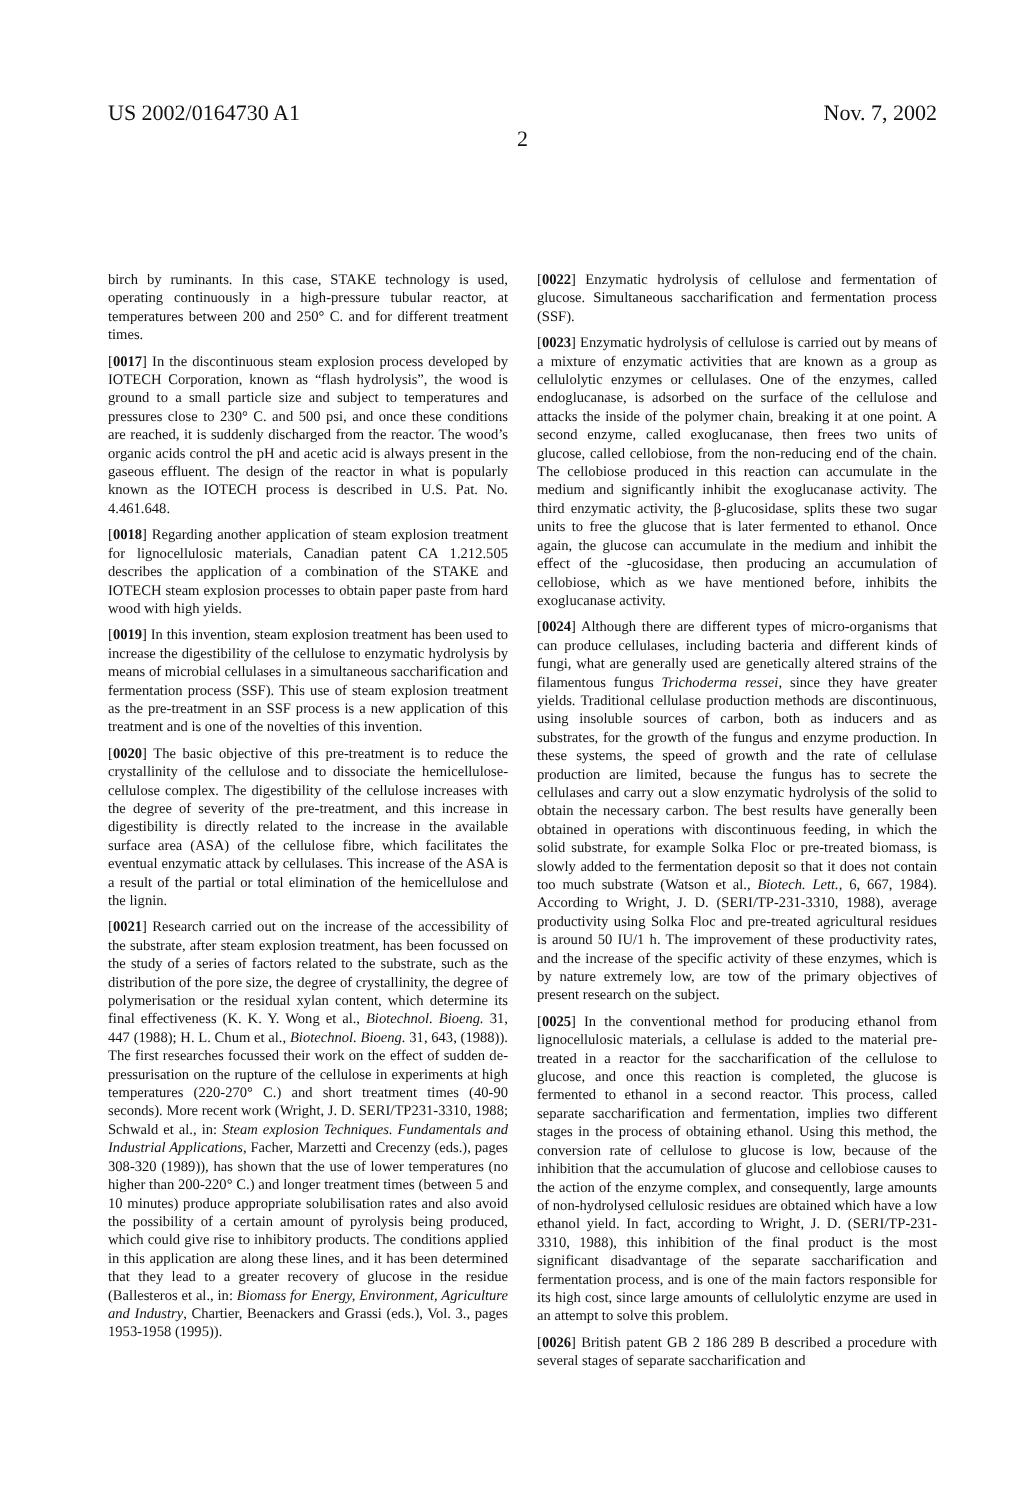US 2002/0164730 A1 Nov. 7, 2002
2
birch by ruminants. In this case, STAKE technology is used, operating continuously in a high-pressure tubular reactor, at temperatures between 200 and 250° C. and for different treatment times.
[0017] In the discontinuous steam explosion process developed by IOTECH Corporation, known as “flash hydrolysis”, the wood is ground to a small particle size and subject to temperatures and pressures close to 230° C. and 500 psi, and once these conditions are reached, it is suddenly discharged from the reactor. The wood’s organic acids control the pH and acetic acid is always present in the gaseous effluent. The design of the reactor in what is popularly known as the IOTECH process is described in U.S. Pat. No. 4.461.648.
[0018] Regarding another application of steam explosion treatment for lignocellulosic materials, Canadian patent CA 1.212.505 describes the application of a combination of the STAKE and IOTECH steam explosion processes to obtain paper paste from hard wood with high yields.
[0019] In this invention, steam explosion treatment has been used to increase the digestibility of the cellulose to enzymatic hydrolysis by means of microbial cellulases in a simultaneous saccharification and fermentation process (SSF). This use of steam explosion treatment as the pre-treatment in an SSF process is a new application of this treatment and is one of the novelties of this invention.
[0020] The basic objective of this pre-treatment is to reduce the crystallinity of the cellulose and to dissociate the hemicellulose-cellulose complex. The digestibility of the cellulose increases with the degree of severity of the pre-treatment, and this increase in digestibility is directly related to the increase in the available surface area (ASA) of the cellulose fibre, which facilitates the eventual enzymatic attack by cellulases. This increase of the ASA is a result of the partial or total elimination of the hemicellulose and the lignin.
[0021] Research carried out on the increase of the accessibility of the substrate, after steam explosion treatment, has been focussed on the study of a series of factors related to the substrate, such as the distribution of the pore size, the degree of crystallinity, the degree of polymerisation or the residual xylan content, which determine its final effectiveness (K. K. Y. Wong et al., Biotechnol. Bioeng. 31, 447 (1988); H. L. Chum et al., Biotechnol. Bioeng. 31, 643, (1988)). The first researches focussed their work on the effect of sudden de-pressurisation on the rupture of the cellulose in experiments at high temperatures (220-270° C.) and short treatment times (40-90 seconds). More recent work (Wright, J. D. SERI/TP231-3310, 1988; Schwald et al., in: Steam explosion Techniques. Fundamentals and Industrial Applications, Facher, Marzetti and Crecenzy (eds.), pages 308-320 (1989)), has shown that the use of lower temperatures (no higher than 200-220° C.) and longer treatment times (between 5 and 10 minutes) produce appropriate solubilisation rates and also avoid the possibility of a certain amount of pyrolysis being produced, which could give rise to inhibitory products. The conditions applied in this application are along these lines, and it has been determined that they lead to a greater recovery of glucose in the residue (Ballesteros et al., in: Biomass for Energy, Environment, Agriculture and Industry, Chartier, Beenackers and Grassi (eds.), Vol. 3., pages 1953-1958 (1995)).
[0022] Enzymatic hydrolysis of cellulose and fermentation of glucose. Simultaneous saccharification and fermentation process (SSF).
[0023] Enzymatic hydrolysis of cellulose is carried out by means of a mixture of enzymatic activities that are known as a group as cellulolytic enzymes or cellulases. One of the enzymes, called endoglucanase, is adsorbed on the surface of the cellulose and attacks the inside of the polymer chain, breaking it at one point. A second enzyme, called exoglucanase, then frees two units of glucose, called cellobiose, from the non-reducing end of the chain. The cellobiose produced in this reaction can accumulate in the medium and significantly inhibit the exoglucanase activity. The third enzymatic activity, the β-glucosidase, splits these two sugar units to free the glucose that is later fermented to ethanol. Once again, the glucose can accumulate in the medium and inhibit the effect of the -glucosidase, then producing an accumulation of cellobiose, which as we have mentioned before, inhibits the exoglucanase activity.
[0024] Although there are different types of micro-organisms that can produce cellulases, including bacteria and different kinds of fungi, what are generally used are genetically altered strains of the filamentous fungus Trichoderma ressei, since they have greater yields. Traditional cellulase production methods are discontinuous, using insoluble sources of carbon, both as inducers and as substrates, for the growth of the fungus and enzyme production. In these systems, the speed of growth and the rate of cellulase production are limited, because the fungus has to secrete the cellulases and carry out a slow enzymatic hydrolysis of the solid to obtain the necessary carbon. The best results have generally been obtained in operations with discontinuous feeding, in which the solid substrate, for example Solka Floc or pre-treated biomass, is slowly added to the fermentation deposit so that it does not contain too much substrate (Watson et al., Biotech. Lett., 6, 667, 1984). According to Wright, J. D. (SERI/TP-231-3310, 1988), average productivity using Solka Floc and pre-treated agricultural residues is around 50 IU/1 h. The improvement of these productivity rates, and the increase of the specific activity of these enzymes, which is by nature extremely low, are tow of the primary objectives of present research on the subject.
[0025] In the conventional method for producing ethanol from lignocellulosic materials, a cellulase is added to the material pre-treated in a reactor for the saccharification of the cellulose to glucose, and once this reaction is completed, the glucose is fermented to ethanol in a second reactor. This process, called separate saccharification and fermentation, implies two different stages in the process of obtaining ethanol. Using this method, the conversion rate of cellulose to glucose is low, because of the inhibition that the accumulation of glucose and cellobiose causes to the action of the enzyme complex, and consequently, large amounts of non-hydrolysed cellulosic residues are obtained which have a low ethanol yield. In fact, according to Wright, J. D. (SERI/TP-231-3310, 1988), this inhibition of the final product is the most significant disadvantage of the separate saccharification and fermentation process, and is one of the main factors responsible for its high cost, since large amounts of cellulolytic enzyme are used in an attempt to solve this problem.
[0026] British patent GB 2 186 289 B described a procedure with several stages of separate saccharification and